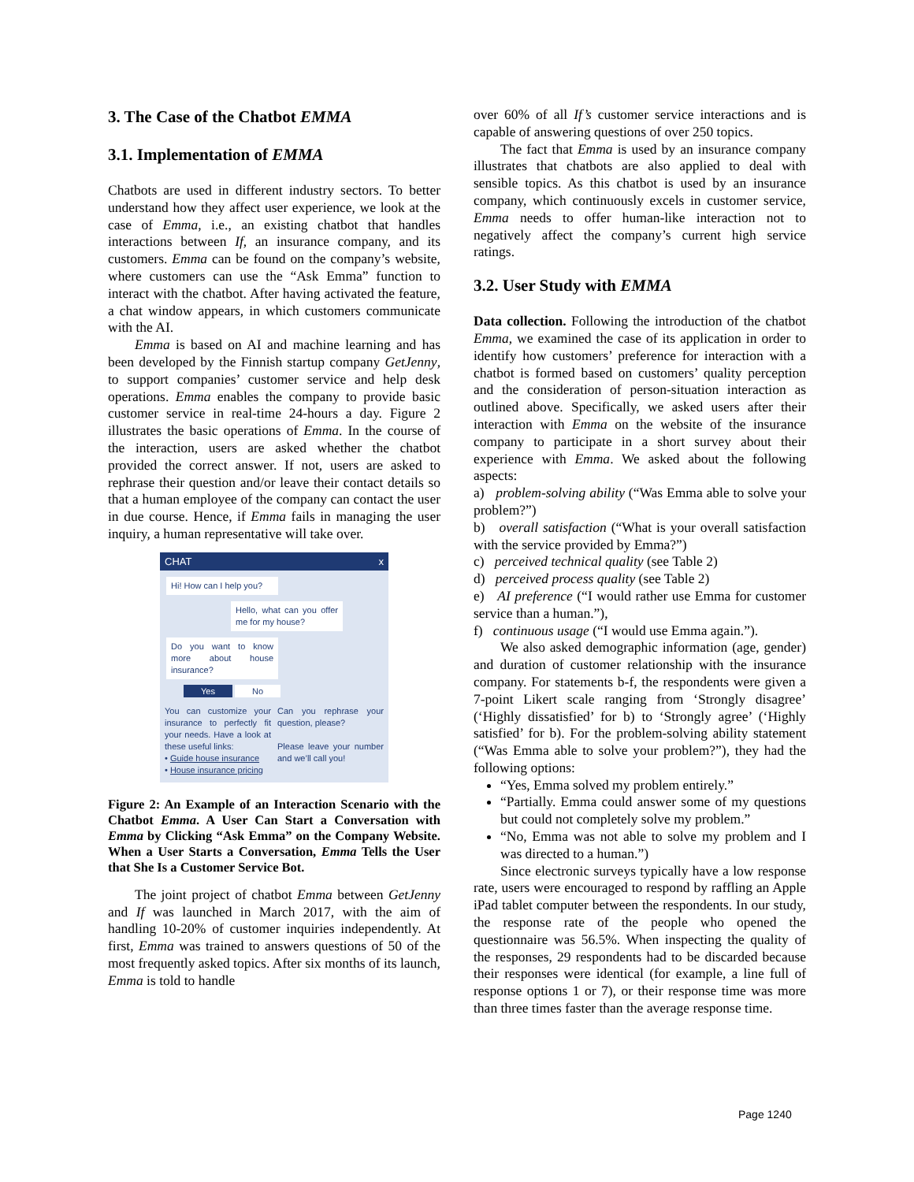3. The Case of the Chatbot EMMA
3.1. Implementation of EMMA
Chatbots are used in different industry sectors. To better understand how they affect user experience, we look at the case of Emma, i.e., an existing chatbot that handles interactions between If, an insurance company, and its customers. Emma can be found on the company’s website, where customers can use the “Ask Emma” function to interact with the chatbot. After having activated the feature, a chat window appears, in which customers communicate with the AI.
Emma is based on AI and machine learning and has been developed by the Finnish startup company GetJenny, to support companies’ customer service and help desk operations. Emma enables the company to provide basic customer service in real-time 24-hours a day. Figure 2 illustrates the basic operations of Emma. In the course of the interaction, users are asked whether the chatbot provided the correct answer. If not, users are asked to rephrase their question and/or leave their contact details so that a human employee of the company can contact the user in due course. Hence, if Emma fails in managing the user inquiry, a human representative will take over.
CHAT x
Hi! How can I help you?
Hello, what can you offer me for my house?
Do you want to know more about house insurance?
Yes No
You can customize your insurance to perfectly fit your needs. Have a look at these useful links:
• Guide house insurance
• House insurance pricing
Can you rephrase your question, please?
Please leave your number and we’ll call you!
Figure 2: An Example of an Interaction Scenario with the Chatbot Emma. A User Can Start a Conversation with Emma by Clicking “Ask Emma” on the Company Website. When a User Starts a Conversation, Emma Tells the User that She Is a Customer Service Bot.
The joint project of chatbot Emma between GetJenny and If was launched in March 2017, with the aim of handling 10-20% of customer inquiries independently. At first, Emma was trained to answers questions of 50 of the most frequently asked topics. After six months of its launch, Emma is told to handle
over 60% of all If’s customer service interactions and is capable of answering questions of over 250 topics.
The fact that Emma is used by an insurance company illustrates that chatbots are also applied to deal with sensible topics. As this chatbot is used by an insurance company, which continuously excels in customer service, Emma needs to offer human-like interaction not to negatively affect the company’s current high service ratings.
3.2. User Study with EMMA
Data collection. Following the introduction of the chatbot Emma, we examined the case of its application in order to identify how customers’ preference for interaction with a chatbot is formed based on customers’ quality perception and the consideration of person-situation interaction as outlined above. Specifically, we asked users after their interaction with Emma on the website of the insurance company to participate in a short survey about their experience with Emma. We asked about the following aspects:
a) problem-solving ability (“Was Emma able to solve your problem?”)
b) overall satisfaction (“What is your overall satisfaction with the service provided by Emma?”)
c) perceived technical quality (see Table 2)
d) perceived process quality (see Table 2)
e) AI preference (“I would rather use Emma for customer service than a human.”),
f) continuous usage (“I would use Emma again.”).
We also asked demographic information (age, gender) and duration of customer relationship with the insurance company. For statements b-f, the respondents were given a 7-point Likert scale ranging from ‘Strongly disagree’ (‘Highly dissatisfied’ for b) to ‘Strongly agree’ (‘Highly satisfied’ for b). For the problem-solving ability statement (“Was Emma able to solve your problem?”), they had the following options:
“Yes, Emma solved my problem entirely.”
“Partially. Emma could answer some of my questions but could not completely solve my problem.”
“No, Emma was not able to solve my problem and I was directed to a human.”)
Since electronic surveys typically have a low response rate, users were encouraged to respond by raffling an Apple iPad tablet computer between the respondents. In our study, the response rate of the people who opened the questionnaire was 56.5%. When inspecting the quality of the responses, 29 respondents had to be discarded because their responses were identical (for example, a line full of response options 1 or 7), or their response time was more than three times faster than the average response time.
Page 1240